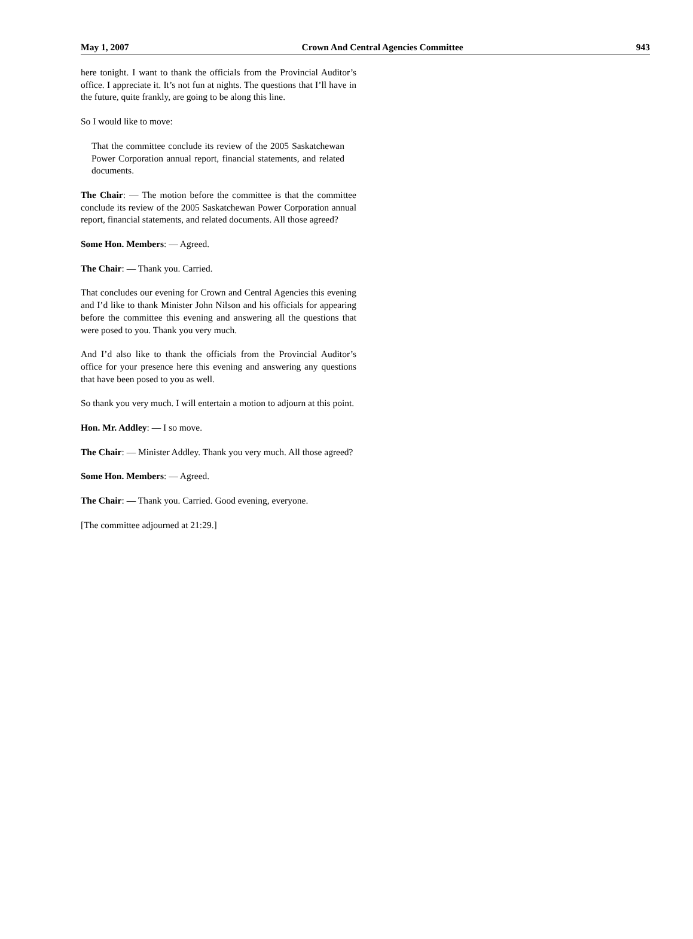May 1, 2007 Crown And Central Agencies Committee 943
here tonight. I want to thank the officials from the Provincial Auditor’s office. I appreciate it. It’s not fun at nights. The questions that I’ll have in the future, quite frankly, are going to be along this line.
So I would like to move:
That the committee conclude its review of the 2005 Saskatchewan Power Corporation annual report, financial statements, and related documents.
The Chair: — The motion before the committee is that the committee conclude its review of the 2005 Saskatchewan Power Corporation annual report, financial statements, and related documents. All those agreed?
Some Hon. Members: — Agreed.
The Chair: — Thank you. Carried.
That concludes our evening for Crown and Central Agencies this evening and I’d like to thank Minister John Nilson and his officials for appearing before the committee this evening and answering all the questions that were posed to you. Thank you very much.
And I’d also like to thank the officials from the Provincial Auditor’s office for your presence here this evening and answering any questions that have been posed to you as well.
So thank you very much. I will entertain a motion to adjourn at this point.
Hon. Mr. Addley: — I so move.
The Chair: — Minister Addley. Thank you very much. All those agreed?
Some Hon. Members: — Agreed.
The Chair: — Thank you. Carried. Good evening, everyone.
[The committee adjourned at 21:29.]